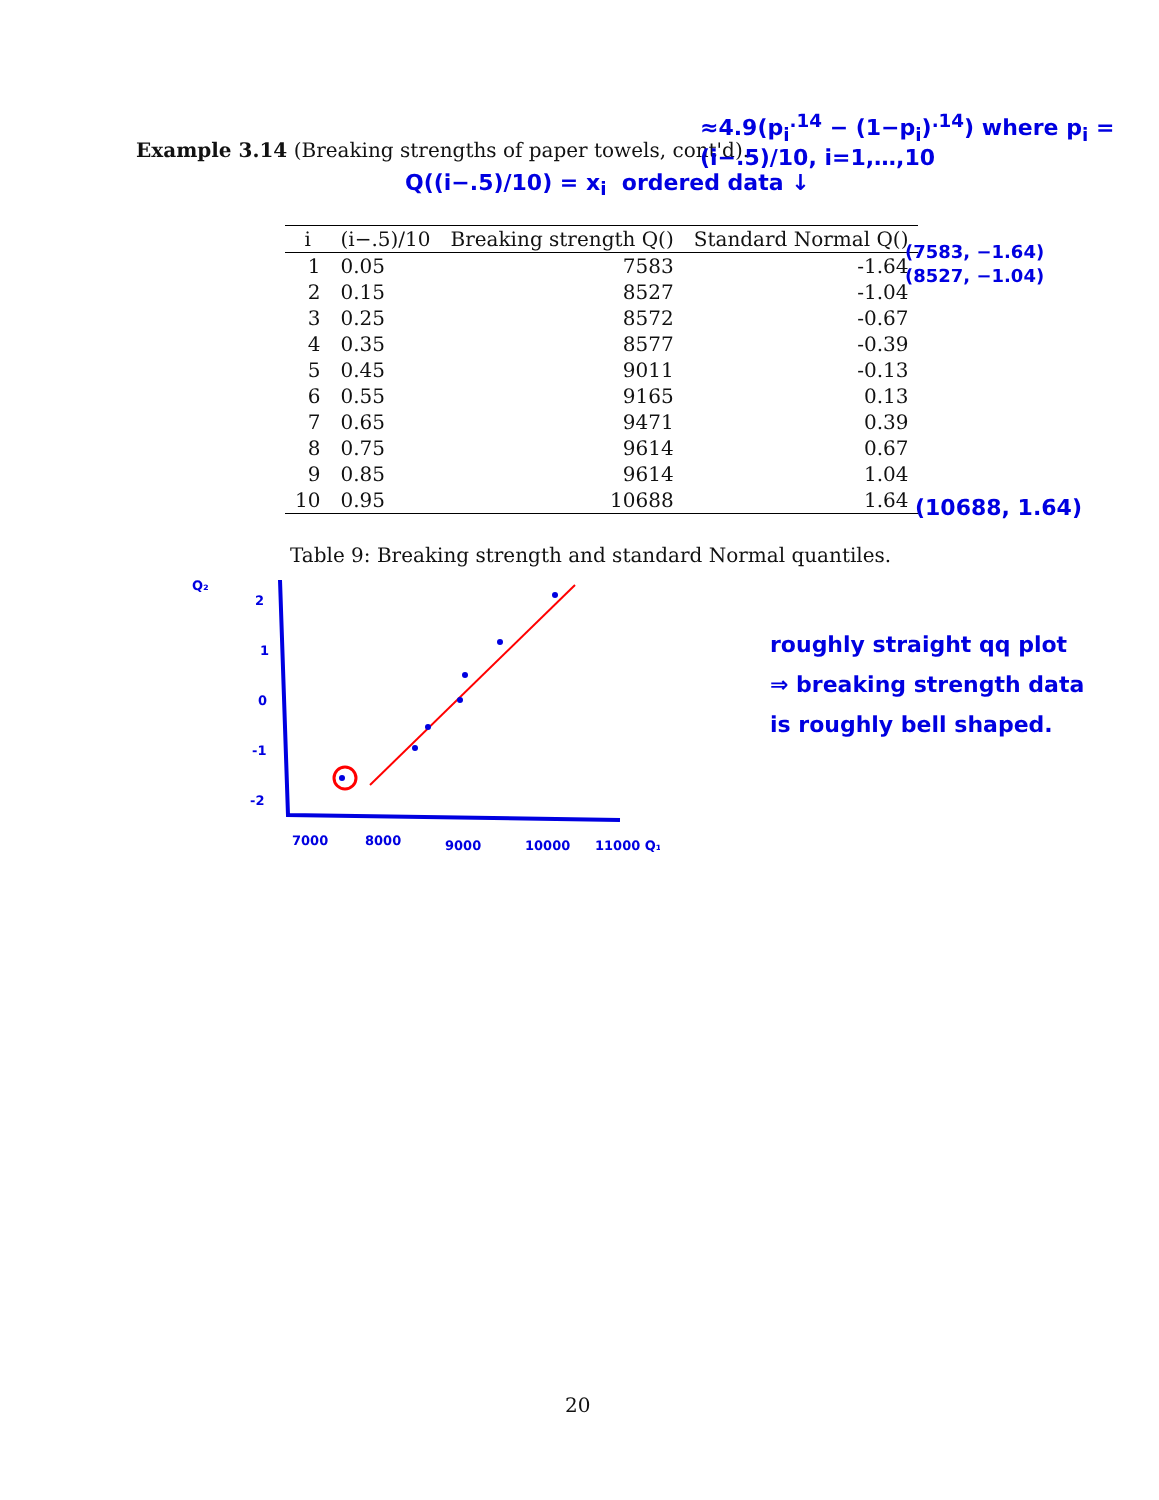Example 3.14 (Breaking strengths of paper towels, cont'd).
≈4.9(p<sub>i</sub><sup>.14</sup> − (1−p<sub>i</sub>)<sup>.14</sup>) where p<sub>i</sub> = (i−.5)/10, i=1,…,10
Q((i−.5)/10) = x<sub>i</sub> ordered data ↓
| i | (i−.5)/10 | Breaking strength Q() | Standard Normal Q() |
| --- | --- | --- | --- |
| 1 | 0.05 | 7583 | -1.64 |
| 2 | 0.15 | 8527 | -1.04 |
| 3 | 0.25 | 8572 | -0.67 |
| 4 | 0.35 | 8577 | -0.39 |
| 5 | 0.45 | 9011 | -0.13 |
| 6 | 0.55 | 9165 | 0.13 |
| 7 | 0.65 | 9471 | 0.39 |
| 8 | 0.75 | 9614 | 0.67 |
| 9 | 0.85 | 9614 | 1.04 |
| 10 | 0.95 | 10688 | 1.64 |
(7583, −1.64)
(8527, −1.04)
(10688, 1.64)
Table 9: Breaking strength and standard Normal quantiles.
Q₂
2
1
0
-1
-2
7000
8000
9000
10000
11000 Q₁
roughly straight qq plot
⇒ breaking strength data
is roughly bell shaped.
20